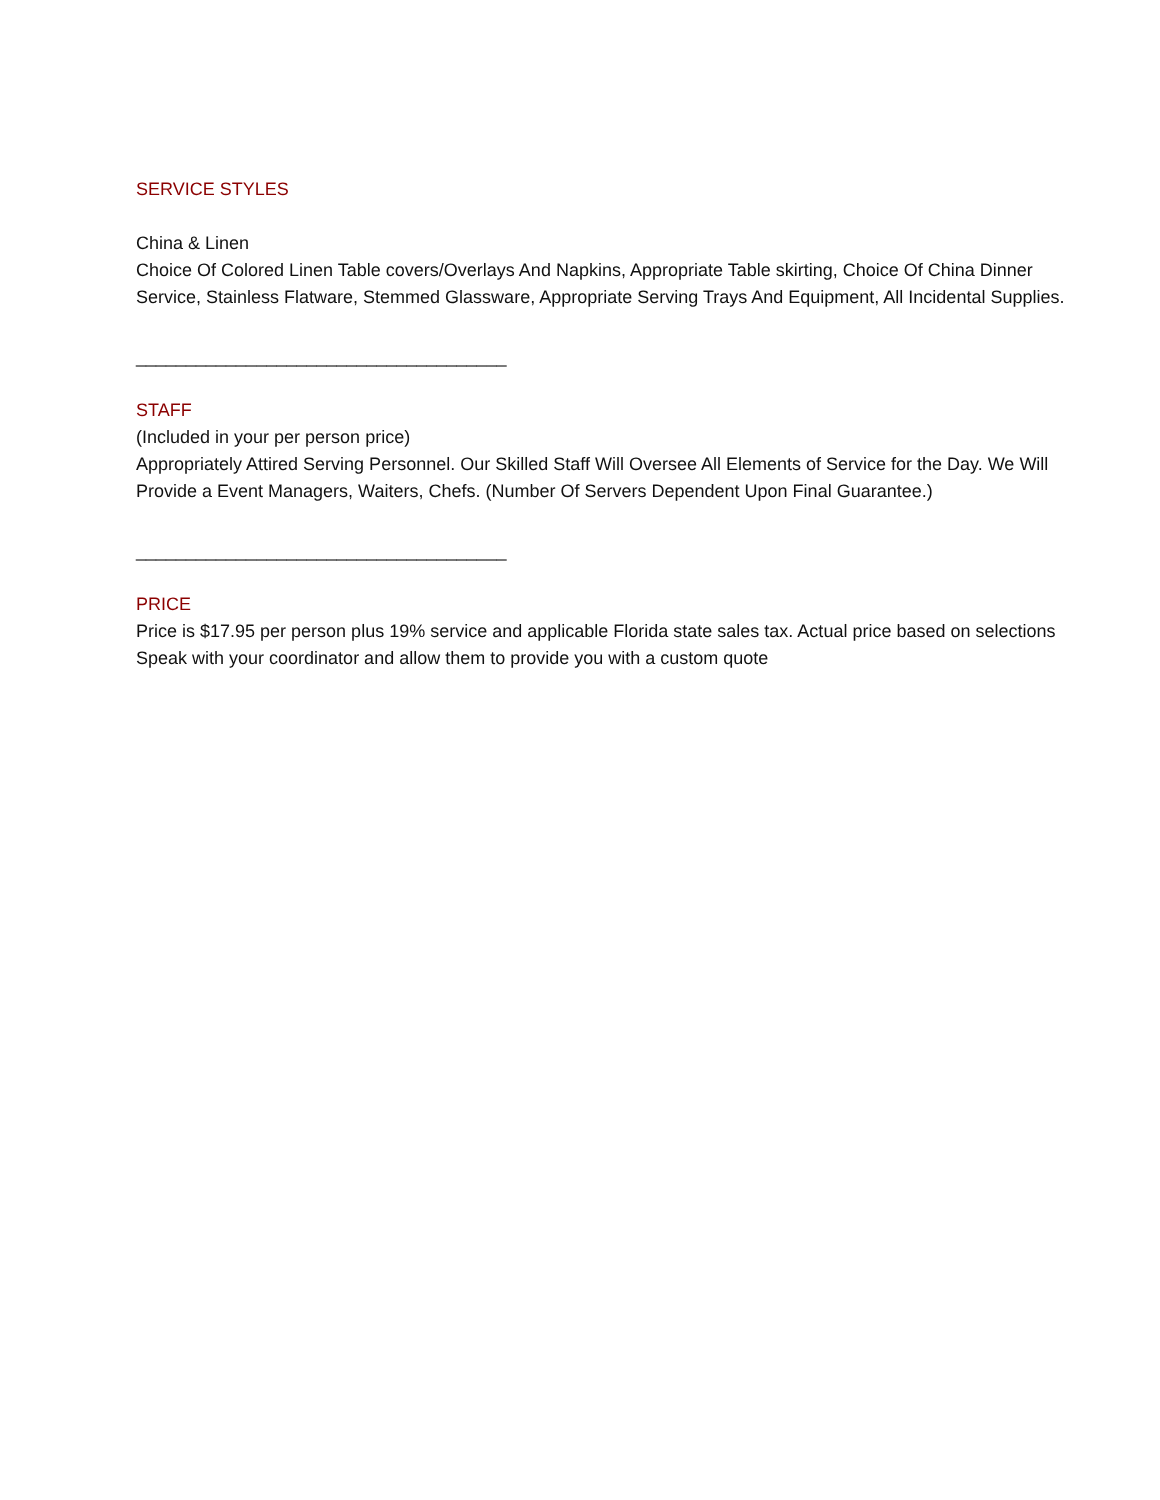SERVICE STYLES
China & Linen
Choice Of Colored Linen Table covers/Overlays And Napkins, Appropriate Table skirting, Choice Of China Dinner Service, Stainless Flatware, Stemmed Glassware, Appropriate Serving Trays And Equipment, All Incidental Supplies.
_____________________________________
STAFF
(Included in your per person price)
Appropriately Attired Serving Personnel. Our Skilled Staff Will Oversee All Elements of Service for the Day. We Will Provide a Event Managers, Waiters, Chefs. (Number Of Servers Dependent Upon Final Guarantee.)
_____________________________________
PRICE
Price is $17.95 per person plus 19% service and applicable Florida state sales tax. Actual price based on selections Speak with your coordinator and allow them to provide you with a custom quote